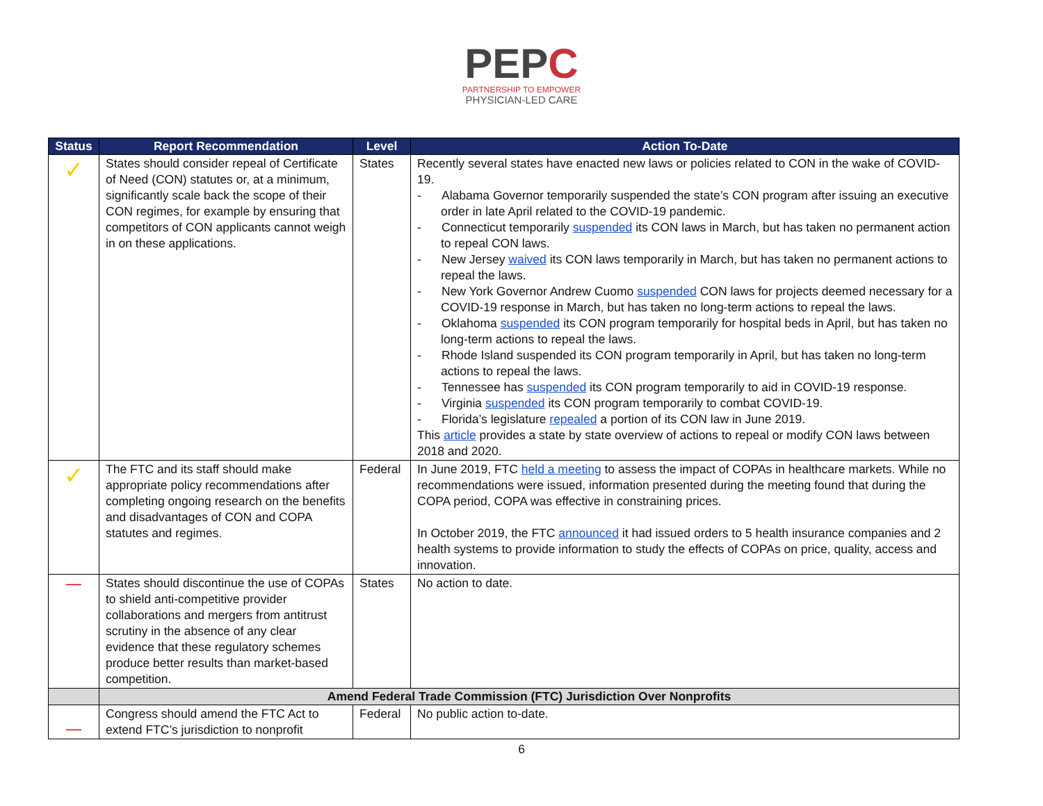PEPC
PARTNERSHIP TO EMPOWER
PHYSICIAN-LED CARE
| Status | Report Recommendation | Level | Action To-Date |
| --- | --- | --- | --- |
| ✓ | States should consider repeal of Certificate of Need (CON) statutes or, at a minimum, significantly scale back the scope of their CON regimes, for example by ensuring that competitors of CON applicants cannot weigh in on these applications. | States | Recently several states have enacted new laws or policies related to CON in the wake of COVID-19. - Alabama Governor temporarily suspended the state’s CON program after issuing an executive order in late April related to the COVID-19 pandemic. - Connecticut temporarily suspended its CON laws in March, but has taken no permanent action to repeal CON laws. - New Jersey waived its CON laws temporarily in March, but has taken no permanent actions to repeal the laws. - New York Governor Andrew Cuomo suspended CON laws for projects deemed necessary for a COVID-19 response in March, but has taken no long-term actions to repeal the laws. - Oklahoma suspended its CON program temporarily for hospital beds in April, but has taken no long-term actions to repeal the laws. - Rhode Island suspended its CON program temporarily in April, but has taken no long-term actions to repeal the laws. - Tennessee has suspended its CON program temporarily to aid in COVID-19 response. - Virginia suspended its CON program temporarily to combat COVID-19. - Florida’s legislature repealed a portion of its CON law in June 2019. This article provides a state by state overview of actions to repeal or modify CON laws between 2018 and 2020. |
| ✓ | The FTC and its staff should make appropriate policy recommendations after completing ongoing research on the benefits and disadvantages of CON and COPA statutes and regimes. | Federal | In June 2019, FTC held a meeting to assess the impact of COPAs in healthcare markets. While no recommendations were issued, information presented during the meeting found that during the COPA period, COPA was effective in constraining prices. In October 2019, the FTC announced it had issued orders to 5 health insurance companies and 2 health systems to provide information to study the effects of COPAs on price, quality, access and innovation. |
| — | States should discontinue the use of COPAs to shield anti-competitive provider collaborations and mergers from antitrust scrutiny in the absence of any clear evidence that these regulatory schemes produce better results than market-based competition. | States | No action to date. |
| | Amend Federal Trade Commission (FTC) Jurisdiction Over Nonprofits | | |
| — | Congress should amend the FTC Act to extend FTC’s jurisdiction to nonprofit | Federal | No public action to-date. |
6